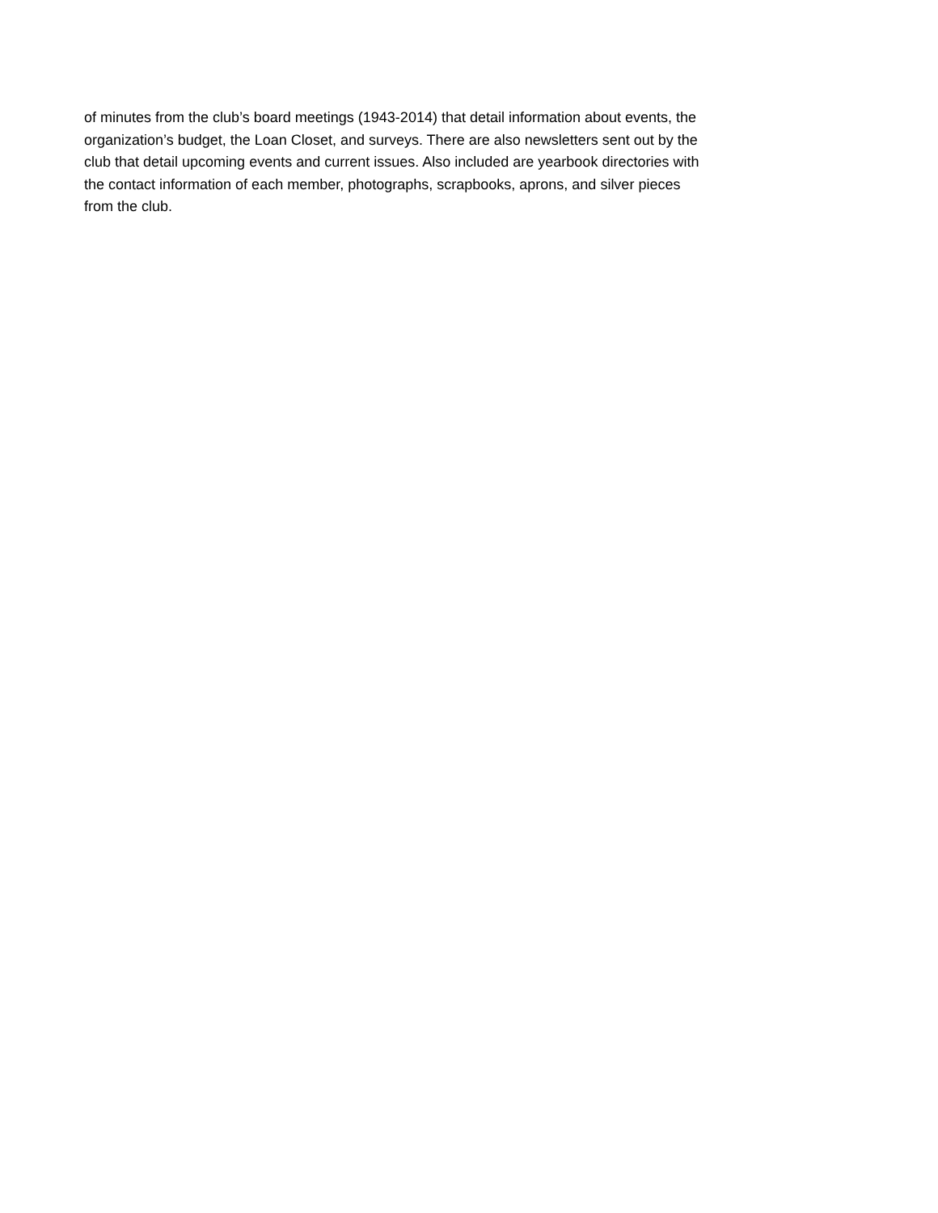of minutes from the club’s board meetings (1943-2014) that detail information about events, the
organization’s budget, the Loan Closet, and surveys. There are also newsletters sent out by the
club that detail upcoming events and current issues. Also included are yearbook directories with
the contact information of each member, photographs, scrapbooks, aprons, and silver pieces
from the club.